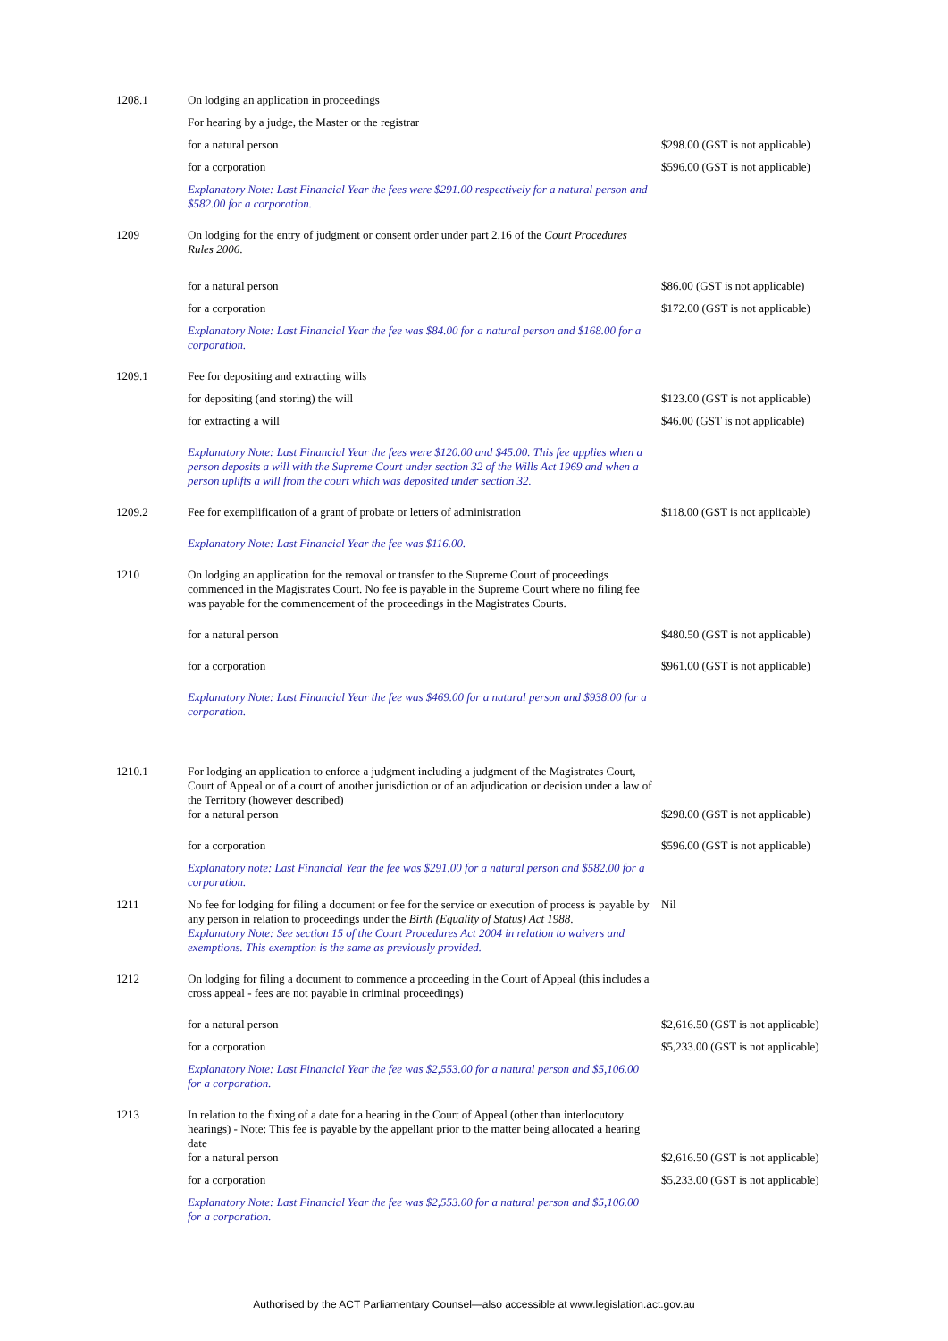| 1208.1 | On lodging an application in proceedings | |
| | For hearing by a judge, the Master or the registrar | |
| | for a natural person | $298.00 (GST is not applicable) |
| | for a corporation | $596.00 (GST is not applicable) |
| | Explanatory Note: Last Financial Year the fees were $291.00 respectively for a natural person and $582.00 for a corporation. | |
| 1209 | On lodging for the entry of judgment or consent order under part 2.16 of the Court Procedures Rules 2006 . | |
| | for a natural person | $86.00 (GST is not applicable) |
| | for a corporation | $172.00 (GST is not applicable) |
| | Explanatory Note: Last Financial Year the fee was $84.00 for a natural person and $168.00 for a corporation. | |
| 1209.1 | Fee for depositing and extracting wills | |
| | for depositing (and storing) the will | $123.00 (GST is not applicable) |
| | for extracting a will | $46.00 (GST is not applicable) |
| | Explanatory Note: Last Financial Year the fees were $120.00 and $45.00. This fee applies when a person deposits a will with the Supreme Court under section 32 of the Wills Act 1969 and when a person uplifts a will from the court which was deposited under section 32. | |
| 1209.2 | Fee for exemplification of a grant of probate or letters of administration | $118.00 (GST is not applicable) |
| | Explanatory Note: Last Financial Year the fee was $116.00. | |
| 1210 | On lodging an application for the removal or transfer to the Supreme Court of proceedings commenced in the Magistrates Court. No fee is payable in the Supreme Court where no filing fee was payable for the commencement of the proceedings in the Magistrates Courts. | |
| | for a natural person | $480.50 (GST is not applicable) |
| | for a corporation | $961.00 (GST is not applicable) |
| | Explanatory Note: Last Financial Year the fee was $469.00 for a natural person and $938.00 for a corporation. | |
| 1210.1 | For lodging an application to enforce a judgment including a judgment of the Magistrates Court, Court of Appeal or of a court of another jurisdiction or of an adjudication or decision under a law of the Territory (however described) for a natural person | $298.00 (GST is not applicable) |
| | for a corporation | $596.00 (GST is not applicable) |
| | Explanatory note: Last Financial Year the fee was $291.00 for a natural person and $582.00 for a corporation. | |
| 1211 | No fee for lodging for filing a document or fee for the service or execution of process is payable by any person in relation to proceedings under the Birth (Equality of Status) Act 1988 . Explanatory Note: See section 15 of the Court Procedures Act 2004 in relation to waivers and exemptions. This exemption is the same as previously provided. | Nil |
| 1212 | On lodging for filing a document to commence a proceeding in the Court of Appeal (this includes a cross appeal - fees are not payable in criminal proceedings) | |
| | for a natural person | $2,616.50 (GST is not applicable) |
| | for a corporation | $5,233.00 (GST is not applicable) |
| | Explanatory Note: Last Financial Year the fee was $2,553.00 for a natural person and $5,106.00 for a corporation. | |
| 1213 | In relation to the fixing of a date for a hearing in the Court of Appeal (other than interlocutory hearings) - Note: This fee is payable by the appellant prior to the matter being allocated a hearing date for a natural person | $2,616.50 (GST is not applicable) |
| | for a corporation | $5,233.00 (GST is not applicable) |
| | Explanatory Note: Last Financial Year the fee was $2,553.00 for a natural person and $5,106.00 for a corporation. | |
Authorised by the ACT Parliamentary Counsel—also accessible at www.legislation.act.gov.au